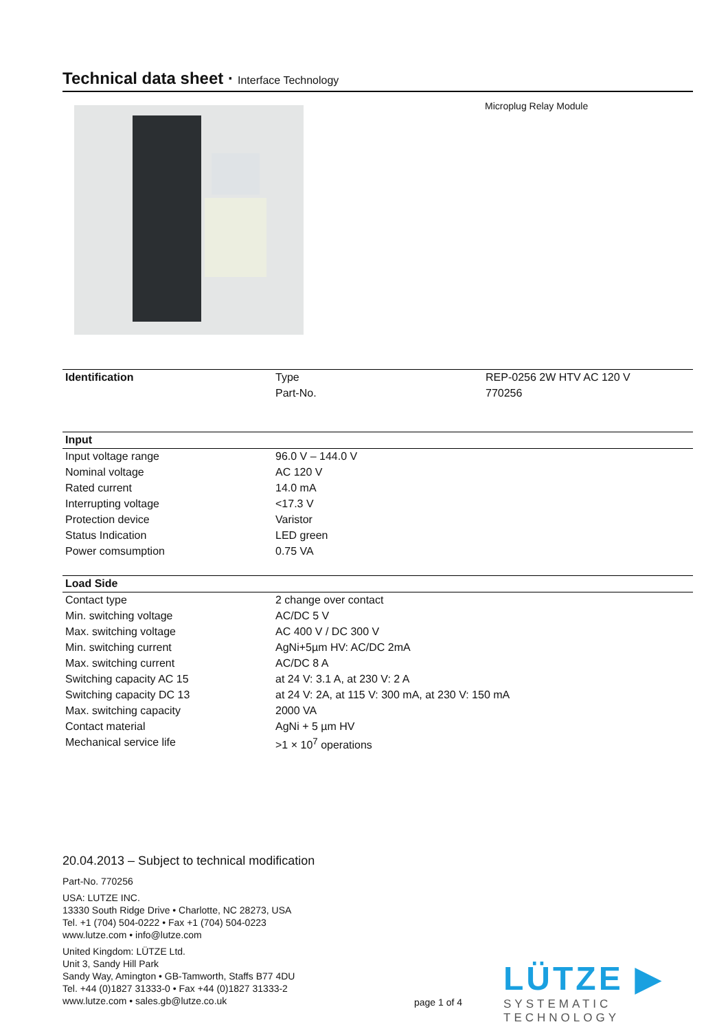Technical data sheet · Interface Technology
Microplug Relay Module
| Identification | Type | REP-0256 2W HTV AC 120 V |
| | Part-No. | 770256 |
| Input | |
| --- | --- |
| Input voltage range | 96.0 V – 144.0 V |
| Nominal voltage | AC 120 V |
| Rated current | 14.0 mA |
| Interrupting voltage | <17.3 V |
| Protection device | Varistor |
| Status Indication | LED green |
| Power comsumption | 0.75 VA |
| Load Side | |
| --- | --- |
| Contact type | 2 change over contact |
| Min. switching voltage | AC/DC 5 V |
| Max. switching voltage | AC 400 V / DC 300 V |
| Min. switching current | AgNi+5µm HV: AC/DC 2mA |
| Max. switching current | AC/DC 8 A |
| Switching capacity AC 15 | at 24 V: 3.1 A, at 230 V: 2 A |
| Switching capacity DC 13 | at 24 V: 2A, at 115 V: 300 mA, at 230 V: 150 mA |
| Max. switching capacity | 2000 VA |
| Contact material | AgNi + 5 µm HV |
| Mechanical service life | >1 × 10<sup>7</sup> operations |
20.04.2013 – Subject to technical modification
Part-No. 770256
USA: LUTZE INC.
13330 South Ridge Drive • Charlotte, NC 28273, USA
Tel. +1 (704) 504-0222 • Fax +1 (704) 504-0223
www.lutze.com • info@lutze.com
United Kingdom: LÜTZE Ltd.
Unit 3, Sandy Hill Park
Sandy Way, Amington • GB-Tamworth, Staffs B77 4DU
Tel. +44 (0)1827 31333-0 • Fax +44 (0)1827 31333-2
www.lutze.com • sales.gb@lutze.co.uk
page 1 of 4
LÜTZE ▶
SYSTEMATIC TECHNOLOGY